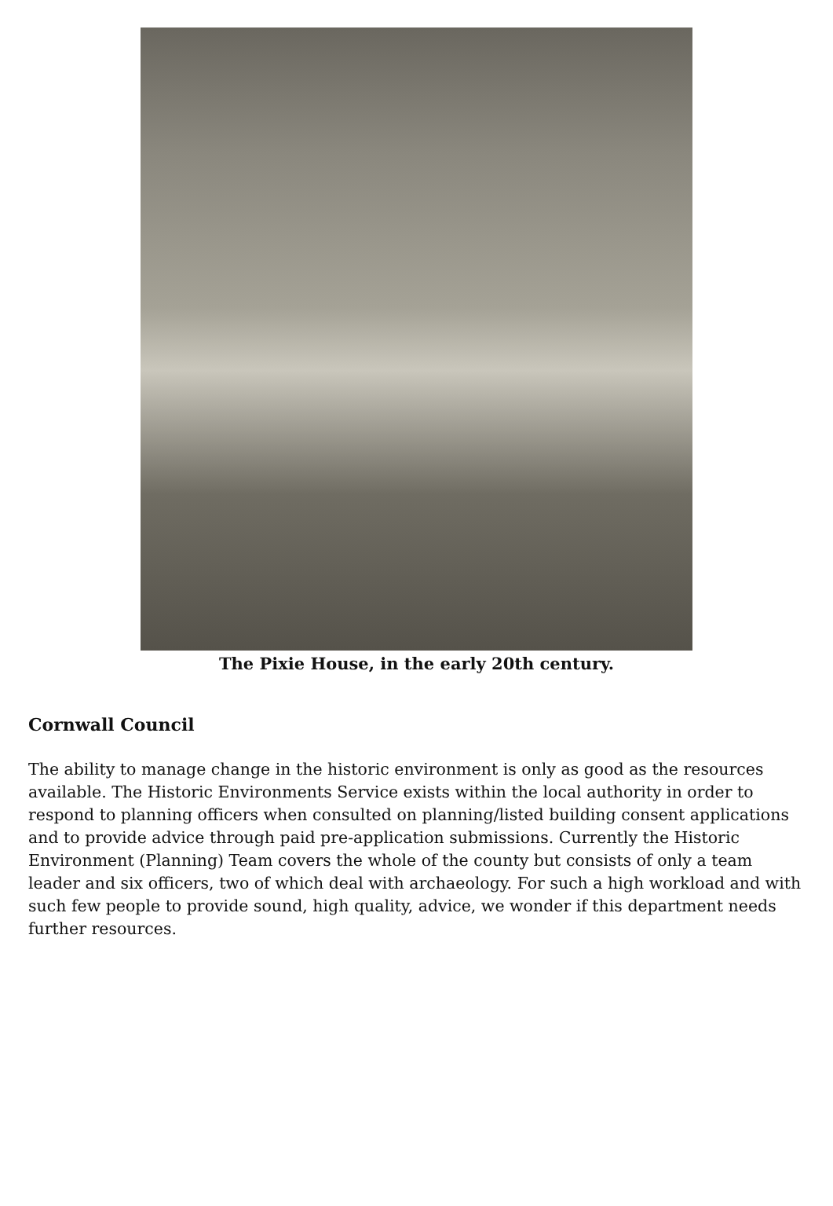The Pixie House, in the early 20th century.
Cornwall Council
The ability to manage change in the historic environment is only as good as the resources available. The Historic Environments Service exists within the local authority in order to respond to planning officers when consulted on planning/listed building consent applications and to provide advice through paid pre-application submissions. Currently the Historic Environment (Planning) Team covers the whole of the county but consists of only a team leader and six officers, two of which deal with archaeology. For such a high workload and with such few people to provide sound, high quality, advice, we wonder if this department needs further resources.